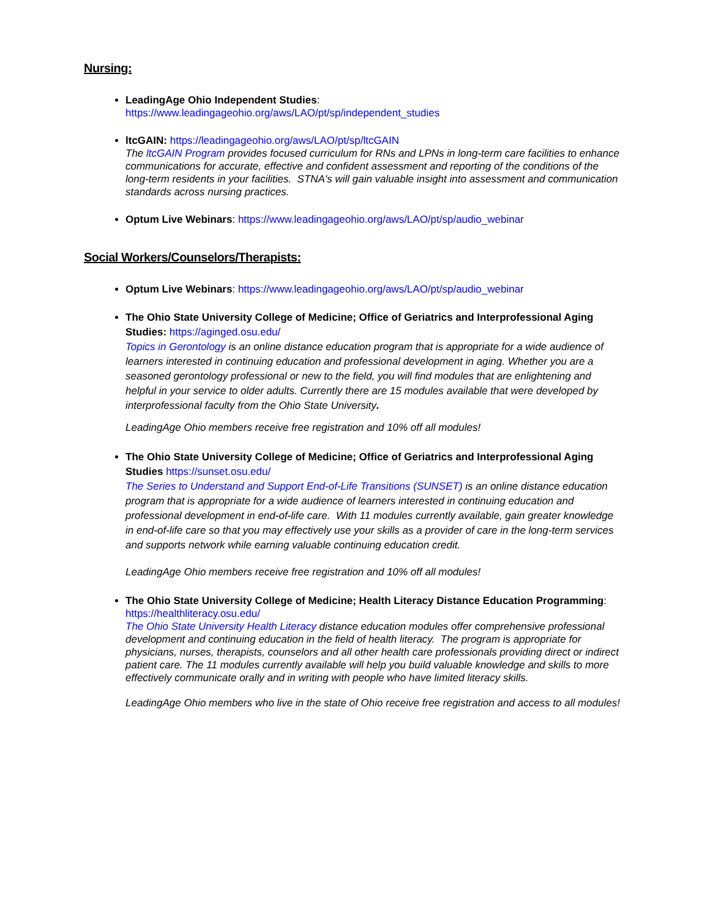Nursing:
LeadingAge Ohio Independent Studies:
https://www.leadingageohio.org/aws/LAO/pt/sp/independent_studies
ltcGAIN: https://leadingageohio.org/aws/LAO/pt/sp/ltcGAIN
The ltcGAIN Program provides focused curriculum for RNs and LPNs in long-term care facilities to enhance communications for accurate, effective and confident assessment and reporting of the conditions of the long-term residents in your facilities. STNA's will gain valuable insight into assessment and communication standards across nursing practices.
Optum Live Webinars: https://www.leadingageohio.org/aws/LAO/pt/sp/audio_webinar
Social Workers/Counselors/Therapists:
Optum Live Webinars: https://www.leadingageohio.org/aws/LAO/pt/sp/audio_webinar
The Ohio State University College of Medicine; Office of Geriatrics and Interprofessional Aging Studies: https://aginged.osu.edu/
Topics in Gerontology is an online distance education program that is appropriate for a wide audience of learners interested in continuing education and professional development in aging. Whether you are a seasoned gerontology professional or new to the field, you will find modules that are enlightening and helpful in your service to older adults. Currently there are 15 modules available that were developed by interprofessional faculty from the Ohio State University.
LeadingAge Ohio members receive free registration and 10% off all modules!
The Ohio State University College of Medicine; Office of Geriatrics and Interprofessional Aging Studies https://sunset.osu.edu/
The Series to Understand and Support End-of-Life Transitions (SUNSET) is an online distance education program that is appropriate for a wide audience of learners interested in continuing education and professional development in end-of-life care. With 11 modules currently available, gain greater knowledge in end-of-life care so that you may effectively use your skills as a provider of care in the long-term services and supports network while earning valuable continuing education credit.
LeadingAge Ohio members receive free registration and 10% off all modules!
The Ohio State University College of Medicine; Health Literacy Distance Education Programming: https://healthliteracy.osu.edu/
The Ohio State University Health Literacy distance education modules offer comprehensive professional development and continuing education in the field of health literacy. The program is appropriate for physicians, nurses, therapists, counselors and all other health care professionals providing direct or indirect patient care. The 11 modules currently available will help you build valuable knowledge and skills to more effectively communicate orally and in writing with people who have limited literacy skills.
LeadingAge Ohio members who live in the state of Ohio receive free registration and access to all modules!